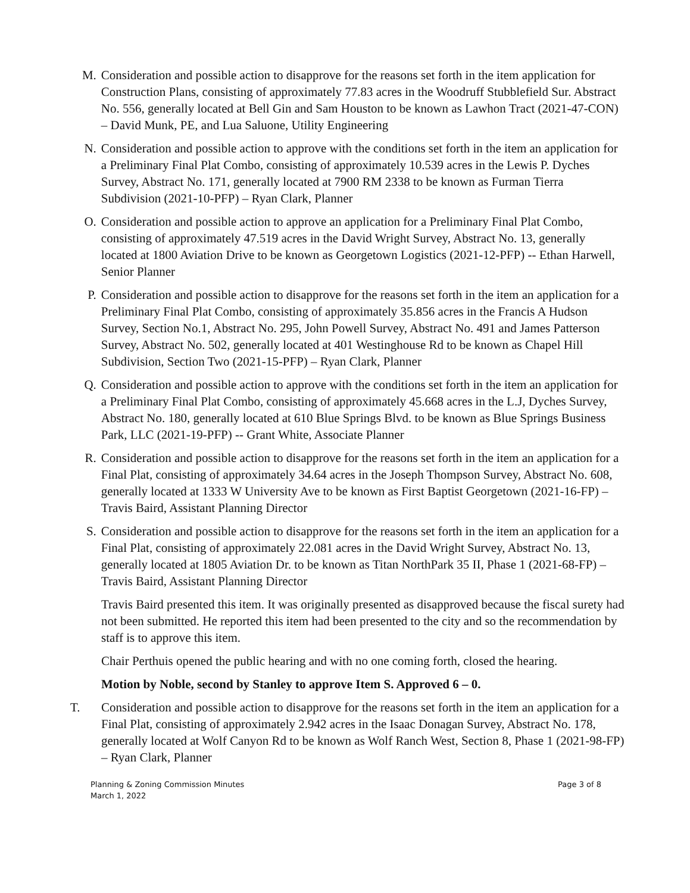M. Consideration and possible action to disapprove for the reasons set forth in the item application for Construction Plans, consisting of approximately 77.83 acres in the Woodruff Stubblefield Sur. Abstract No. 556, generally located at Bell Gin and Sam Houston to be known as Lawhon Tract (2021-47-CON) – David Munk, PE, and Lua Saluone, Utility Engineering
N. Consideration and possible action to approve with the conditions set forth in the item an application for a Preliminary Final Plat Combo, consisting of approximately 10.539 acres in the Lewis P. Dyches Survey, Abstract No. 171, generally located at 7900 RM 2338 to be known as Furman Tierra Subdivision (2021-10-PFP) – Ryan Clark, Planner
O. Consideration and possible action to approve an application for a Preliminary Final Plat Combo, consisting of approximately 47.519 acres in the David Wright Survey, Abstract No. 13, generally located at 1800 Aviation Drive to be known as Georgetown Logistics (2021-12-PFP) -- Ethan Harwell, Senior Planner
P. Consideration and possible action to disapprove for the reasons set forth in the item an application for a Preliminary Final Plat Combo, consisting of approximately 35.856 acres in the Francis A Hudson Survey, Section No.1, Abstract No. 295, John Powell Survey, Abstract No. 491 and James Patterson Survey, Abstract No. 502, generally located at 401 Westinghouse Rd to be known as Chapel Hill Subdivision, Section Two (2021-15-PFP) – Ryan Clark, Planner
Q. Consideration and possible action to approve with the conditions set forth in the item an application for a Preliminary Final Plat Combo, consisting of approximately 45.668 acres in the L.J, Dyches Survey, Abstract No. 180, generally located at 610 Blue Springs Blvd. to be known as Blue Springs Business Park, LLC (2021-19-PFP) -- Grant White, Associate Planner
R. Consideration and possible action to disapprove for the reasons set forth in the item an application for a Final Plat, consisting of approximately 34.64 acres in the Joseph Thompson Survey, Abstract No. 608, generally located at 1333 W University Ave to be known as First Baptist Georgetown (2021-16-FP) – Travis Baird, Assistant Planning Director
S. Consideration and possible action to disapprove for the reasons set forth in the item an application for a Final Plat, consisting of approximately 22.081 acres in the David Wright Survey, Abstract No. 13, generally located at 1805 Aviation Dr. to be known as Titan NorthPark 35 II, Phase 1 (2021-68-FP) – Travis Baird, Assistant Planning Director
Travis Baird presented this item. It was originally presented as disapproved because the fiscal surety had not been submitted. He reported this item had been presented to the city and so the recommendation by staff is to approve this item.
Chair Perthuis opened the public hearing and with no one coming forth, closed the hearing.
Motion by Noble, second by Stanley to approve Item S. Approved 6 – 0.
T. Consideration and possible action to disapprove for the reasons set forth in the item an application for a Final Plat, consisting of approximately 2.942 acres in the Isaac Donagan Survey, Abstract No. 178, generally located at Wolf Canyon Rd to be known as Wolf Ranch West, Section 8, Phase 1 (2021-98-FP) – Ryan Clark, Planner
Planning & Zoning Commission Minutes
March 1, 2022
Page 3 of 8